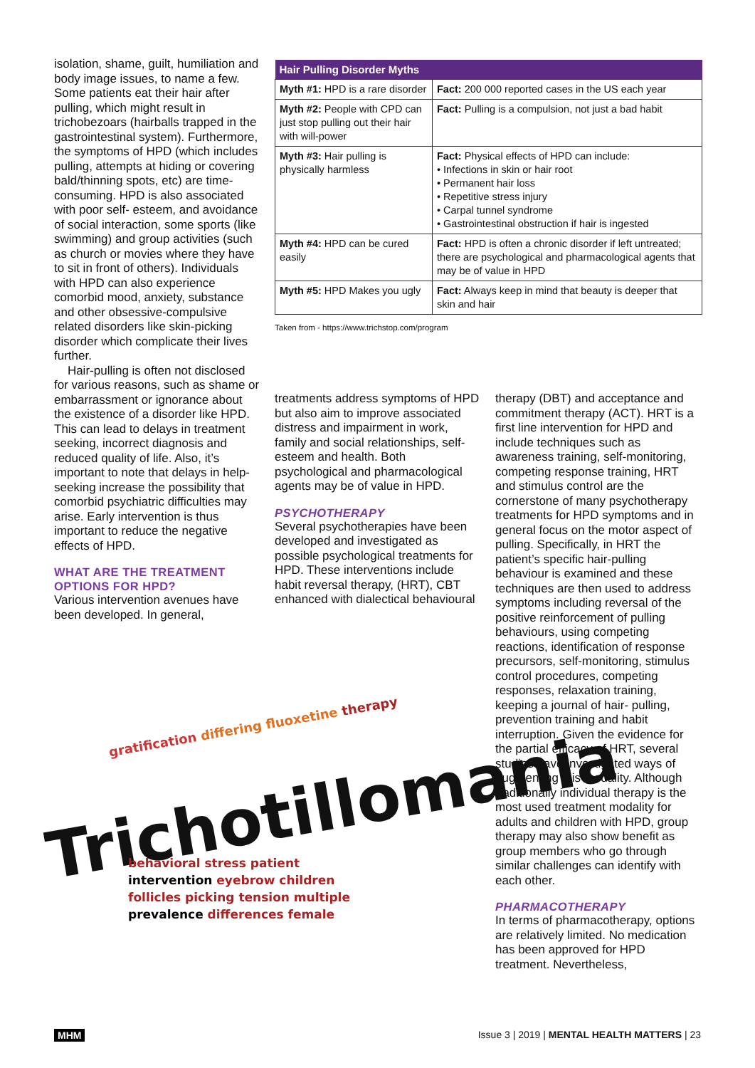isolation, shame, guilt, humiliation and body image issues, to name a few. Some patients eat their hair after pulling, which might result in trichobezoars (hairballs trapped in the gastrointestinal system). Furthermore, the symptoms of HPD (which includes pulling, attempts at hiding or covering bald/thinning spots, etc) are time-consuming. HPD is also associated with poor self- esteem, and avoidance of social interaction, some sports (like swimming) and group activities (such as church or movies where they have to sit in front of others). Individuals with HPD can also experience comorbid mood, anxiety, substance and other obsessive-compulsive related disorders like skin-picking disorder which complicate their lives further.
Hair-pulling is often not disclosed for various reasons, such as shame or embarrassment or ignorance about the existence of a disorder like HPD. This can lead to delays in treatment seeking, incorrect diagnosis and reduced quality of life. Also, it’s important to note that delays in help-seeking increase the possibility that comorbid psychiatric difficulties may arise. Early intervention is thus important to reduce the negative effects of HPD.
WHAT ARE THE TREATMENT OPTIONS FOR HPD?
Various intervention avenues have been developed. In general,
| Hair Pulling Disorder Myths | |
| --- | --- |
| Myth #1: HPD is a rare disorder | Fact: 200 000 reported cases in the US each year |
| Myth #2: People with CPD can just stop pulling out their hair with will-power | Fact: Pulling is a compulsion, not just a bad habit |
| Myth #3: Hair pulling is physically harmless | Fact: Physical effects of HPD can include: • Infections in skin or hair root • Permanent hair loss • Repetitive stress injury • Carpal tunnel syndrome • Gastrointestinal obstruction if hair is ingested |
| Myth #4: HPD can be cured easily | Fact: HPD is often a chronic disorder if left untreated; there are psychological and pharmacological agents that may be of value in HPD |
| Myth #5: HPD Makes you ugly | Fact: Always keep in mind that beauty is deeper that skin and hair |
Taken from - https://www.trichstop.com/program
treatments address symptoms of HPD but also aim to improve associated distress and impairment in work, family and social relationships, self-esteem and health. Both psychological and pharmacological agents may be of value in HPD.
PSYCHOTHERAPY
Several psychotherapies have been developed and investigated as possible psychological treatments for HPD. These interventions include habit reversal therapy, (HRT), CBT enhanced with dialectical behavioural
therapy (DBT) and acceptance and commitment therapy (ACT). HRT is a first line intervention for HPD and include techniques such as awareness training, self-monitoring, competing response training, HRT and stimulus control are the cornerstone of many psychotherapy treatments for HPD symptoms and in general focus on the motor aspect of pulling. Specifically, in HRT the patient’s specific hair-pulling behaviour is examined and these techniques are then used to address symptoms including reversal of the positive reinforcement of pulling behaviours, using competing reactions, identification of response precursors, self-monitoring, stimulus control procedures, competing responses, relaxation training, keeping a journal of hair- pulling, prevention training and habit interruption. Given the evidence for the partial efficacy of HRT, several studies have investigated ways of augmenting this modality. Although traditionally individual therapy is the most used treatment modality for adults and children with HPD, group therapy may also show benefit as group members who go through similar challenges can identify with each other.
PHARMACOTHERAPY
In terms of pharmacotherapy, options are relatively limited. No medication has been approved for HPD treatment. Nevertheless,
Trichotillomania
gratification differing fluoxetine therapy
behavioral stress patient
intervention eyebrow children
follicles picking tension multiple
prevalence differences female
MHM Issue 3 | 2019 | MENTAL HEALTH MATTERS | 23